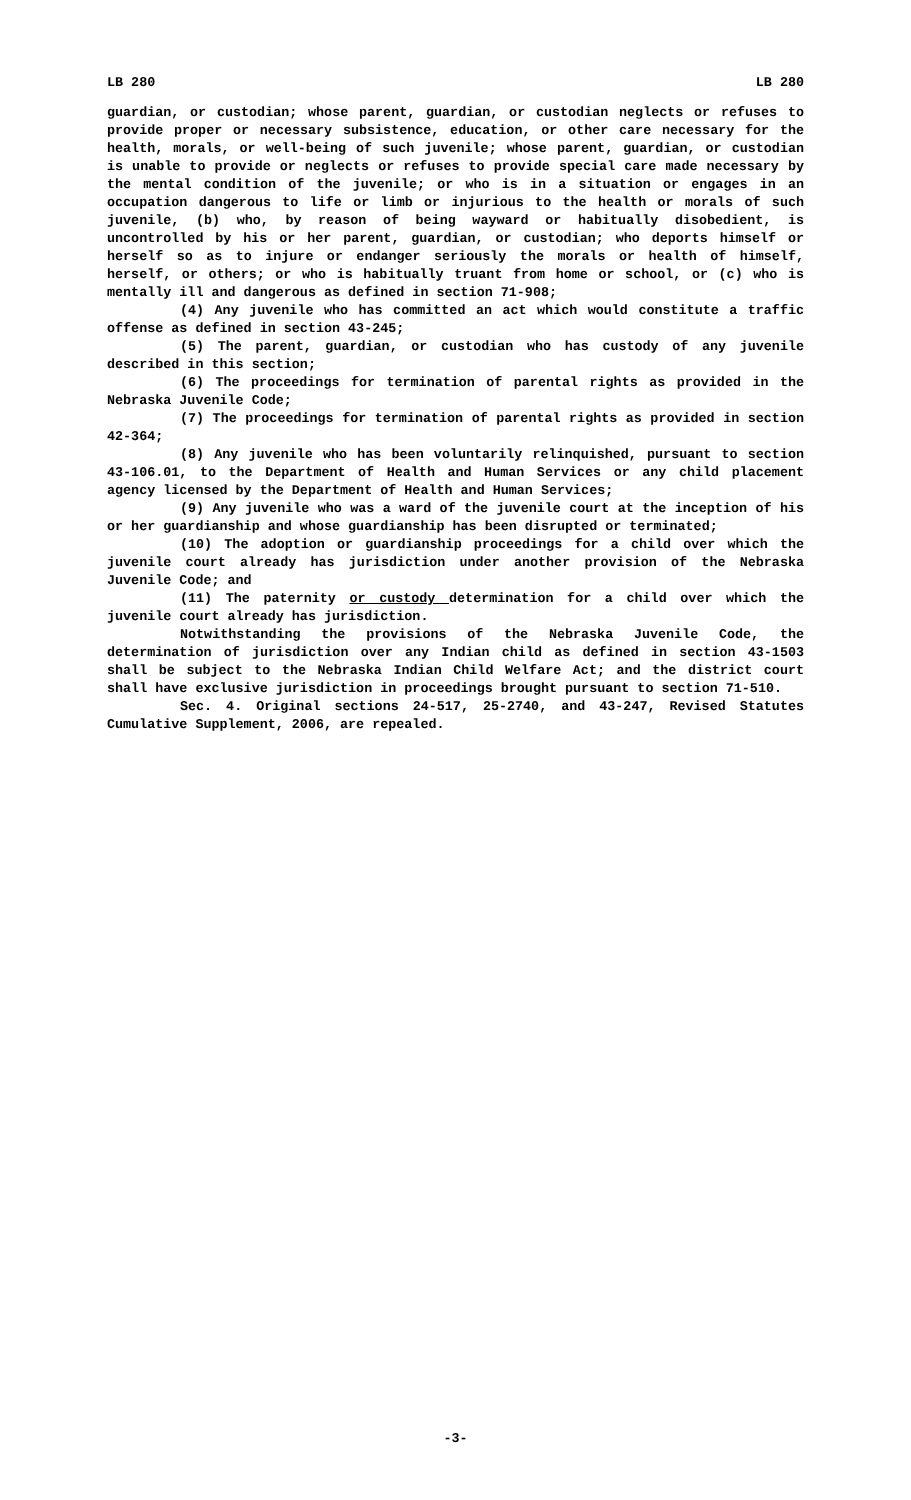LB 280 LB 280
guardian, or custodian; whose parent, guardian, or custodian neglects or refuses to provide proper or necessary subsistence, education, or other care necessary for the health, morals, or well-being of such juvenile; whose parent, guardian, or custodian is unable to provide or neglects or refuses to provide special care made necessary by the mental condition of the juvenile; or who is in a situation or engages in an occupation dangerous to life or limb or injurious to the health or morals of such juvenile, (b) who, by reason of being wayward or habitually disobedient, is uncontrolled by his or her parent, guardian, or custodian; who deports himself or herself so as to injure or endanger seriously the morals or health of himself, herself, or others; or who is habitually truant from home or school, or (c) who is mentally ill and dangerous as defined in section 71-908;
(4) Any juvenile who has committed an act which would constitute a traffic offense as defined in section 43-245;
(5) The parent, guardian, or custodian who has custody of any juvenile described in this section;
(6) The proceedings for termination of parental rights as provided in the Nebraska Juvenile Code;
(7) The proceedings for termination of parental rights as provided in section 42-364;
(8) Any juvenile who has been voluntarily relinquished, pursuant to section 43-106.01, to the Department of Health and Human Services or any child placement agency licensed by the Department of Health and Human Services;
(9) Any juvenile who was a ward of the juvenile court at the inception of his or her guardianship and whose guardianship has been disrupted or terminated;
(10) The adoption or guardianship proceedings for a child over which the juvenile court already has jurisdiction under another provision of the Nebraska Juvenile Code; and
(11) The paternity or custody determination for a child over which the juvenile court already has jurisdiction.
Notwithstanding the provisions of the Nebraska Juvenile Code, the determination of jurisdiction over any Indian child as defined in section 43-1503 shall be subject to the Nebraska Indian Child Welfare Act; and the district court shall have exclusive jurisdiction in proceedings brought pursuant to section 71-510.
Sec. 4. Original sections 24-517, 25-2740, and 43-247, Revised Statutes Cumulative Supplement, 2006, are repealed.
-3-